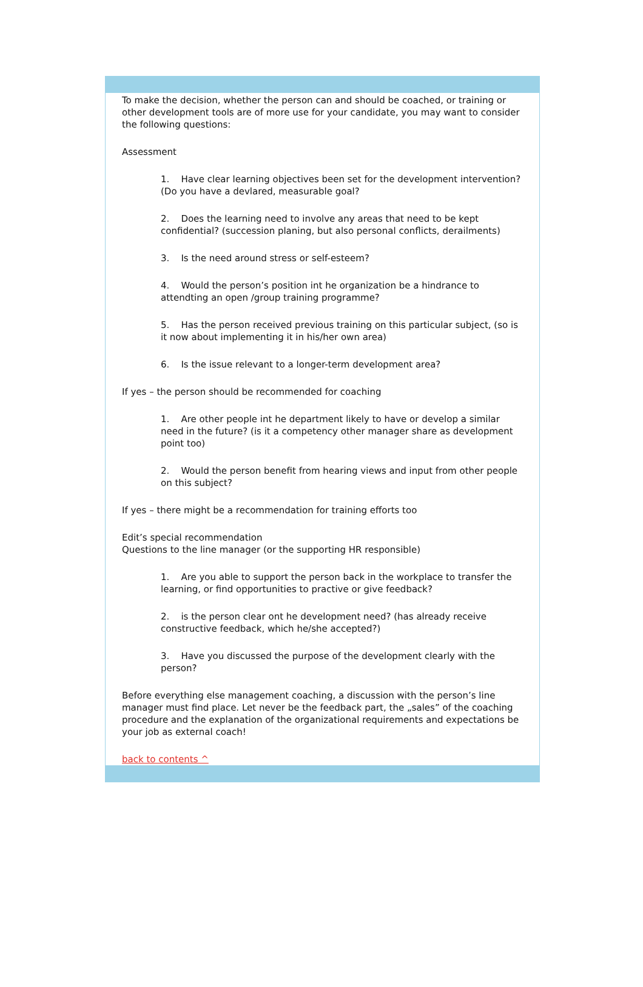To make the decision, whether the person can and should be coached, or training or other development tools are of more use for your candidate, you may want to consider the following questions:
Assessment
1. Have clear learning objectives been set for the development intervention? (Do you have a devlared, measurable goal?
2. Does the learning need to involve any areas that need to be kept confidential? (succession planing, but also personal conflicts, derailments)
3. Is the need around stress or self-esteem?
4. Would the person’s position int he organization be a hindrance to attendting an open /group training programme?
5. Has the person received previous training on this particular subject, (so is it now about implementing it in his/her own area)
6. Is the issue relevant to a longer-term development area?
If yes – the person should be recommended for coaching
1. Are other people int he department likely to have or develop a similar need in the future? (is it a competency other manager share as development point too)
2. Would the person benefit from hearing views and input from other people on this subject?
If yes – there might be a recommendation for training efforts too
Edit’s special recommendation
Questions to the line manager (or the supporting HR responsible)
1. Are you able to support the person back in the workplace to transfer the learning, or find opportunities to practive or give feedback?
2. is the person clear ont he development need? (has already receive constructive feedback, which he/she accepted?)
3. Have you discussed the purpose of the development clearly with the person?
Before everything else management coaching, a discussion with the person’s line manager must find place. Let never be the feedback part, the „sales” of the coaching procedure and the explanation of the organizational requirements and expectations be your job as external coach!
back to contents ^